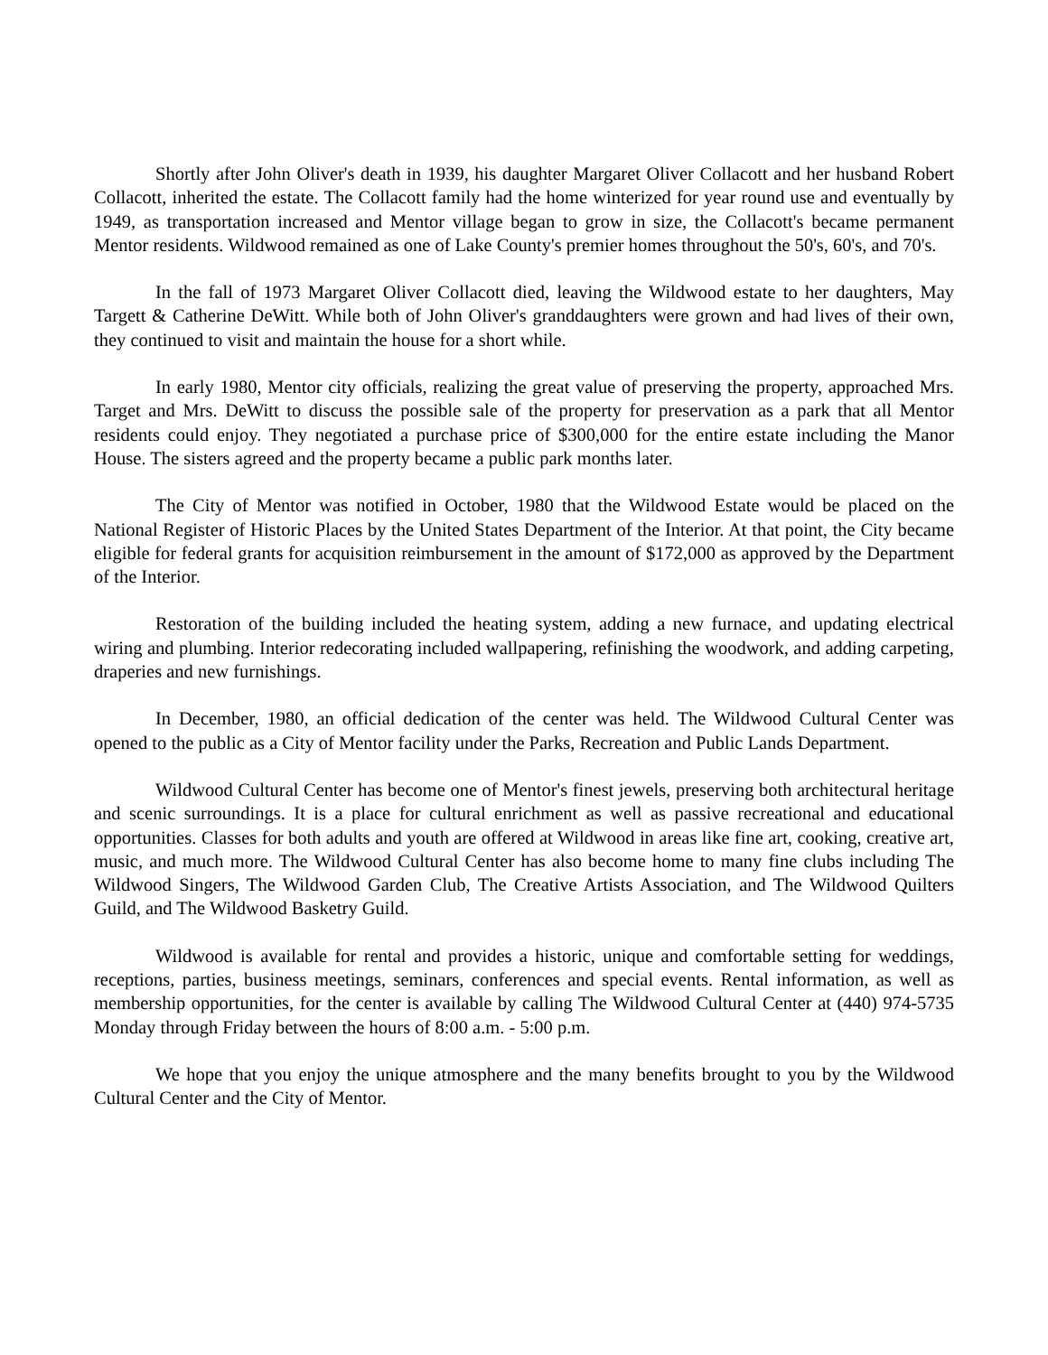Shortly after John Oliver's death in 1939, his daughter Margaret Oliver Collacott and her husband Robert Collacott, inherited the estate. The Collacott family had the home winterized for year round use and eventually by 1949, as transportation increased and Mentor village began to grow in size, the Collacott's became permanent Mentor residents. Wildwood remained as one of Lake County's premier homes throughout the 50's, 60's, and 70's.
In the fall of 1973 Margaret Oliver Collacott died, leaving the Wildwood estate to her daughters, May Targett & Catherine DeWitt. While both of John Oliver's granddaughters were grown and had lives of their own, they continued to visit and maintain the house for a short while.
In early 1980, Mentor city officials, realizing the great value of preserving the property, approached Mrs. Target and Mrs. DeWitt to discuss the possible sale of the property for preservation as a park that all Mentor residents could enjoy. They negotiated a purchase price of $300,000 for the entire estate including the Manor House. The sisters agreed and the property became a public park months later.
The City of Mentor was notified in October, 1980 that the Wildwood Estate would be placed on the National Register of Historic Places by the United States Department of the Interior. At that point, the City became eligible for federal grants for acquisition reimbursement in the amount of $172,000 as approved by the Department of the Interior.
Restoration of the building included the heating system, adding a new furnace, and updating electrical wiring and plumbing. Interior redecorating included wallpapering, refinishing the woodwork, and adding carpeting, draperies and new furnishings.
In December, 1980, an official dedication of the center was held. The Wildwood Cultural Center was opened to the public as a City of Mentor facility under the Parks, Recreation and Public Lands Department.
Wildwood Cultural Center has become one of Mentor's finest jewels, preserving both architectural heritage and scenic surroundings. It is a place for cultural enrichment as well as passive recreational and educational opportunities. Classes for both adults and youth are offered at Wildwood in areas like fine art, cooking, creative art, music, and much more. The Wildwood Cultural Center has also become home to many fine clubs including The Wildwood Singers, The Wildwood Garden Club, The Creative Artists Association, and The Wildwood Quilters Guild, and The Wildwood Basketry Guild.
Wildwood is available for rental and provides a historic, unique and comfortable setting for weddings, receptions, parties, business meetings, seminars, conferences and special events. Rental information, as well as membership opportunities, for the center is available by calling The Wildwood Cultural Center at (440) 974-5735 Monday through Friday between the hours of 8:00 a.m. - 5:00 p.m.
We hope that you enjoy the unique atmosphere and the many benefits brought to you by the Wildwood Cultural Center and the City of Mentor.